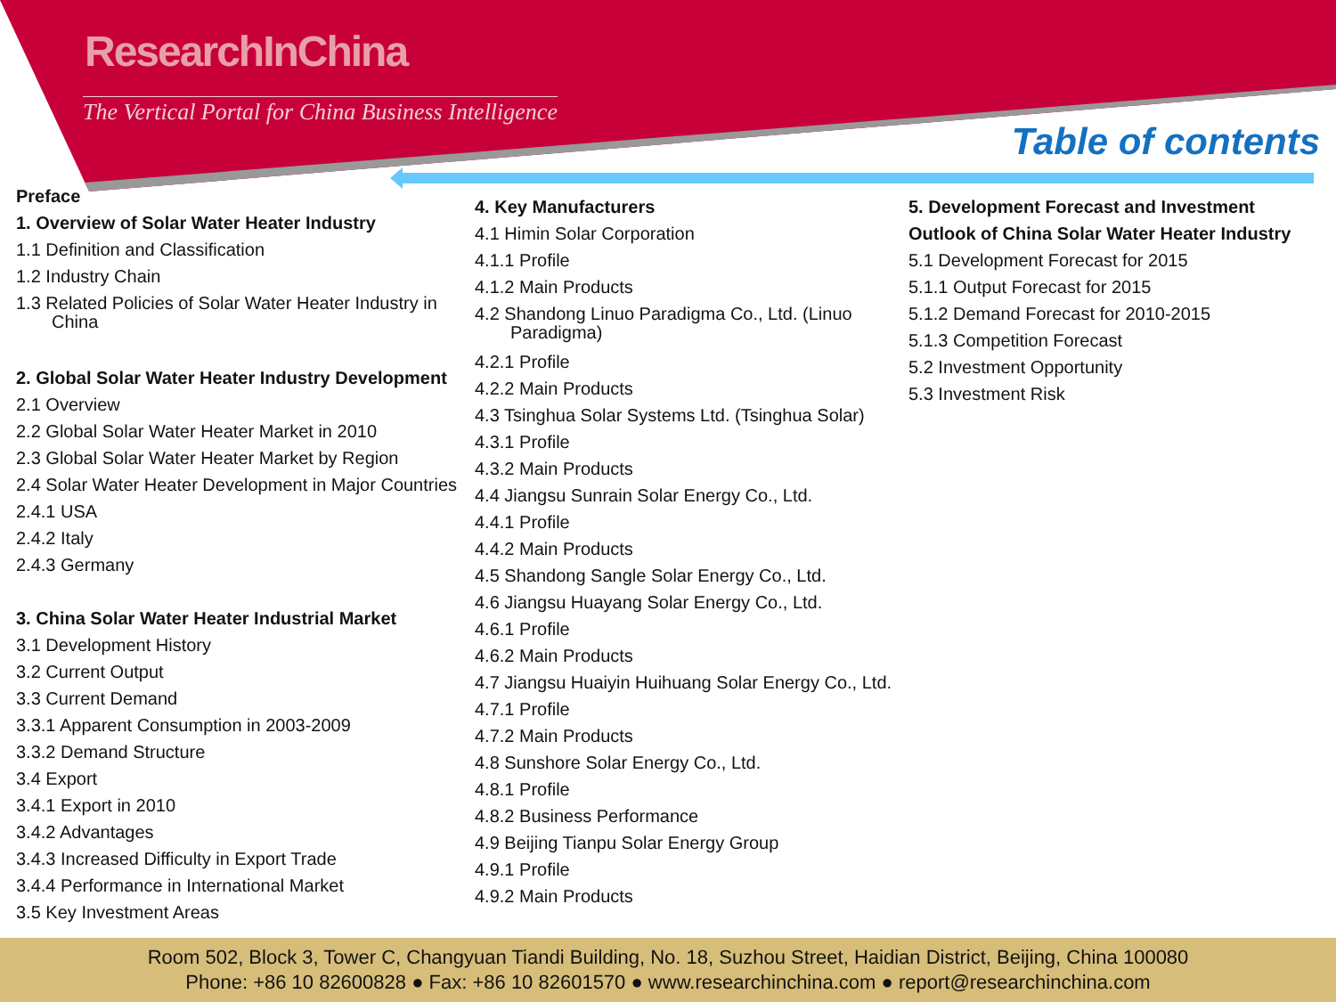ResearchInChina
The Vertical Portal for China Business Intelligence
Table of contents
Preface
1. Overview of Solar Water Heater Industry
1.1 Definition and Classification
1.2 Industry Chain
1.3 Related Policies of Solar Water Heater Industry in
China
2. Global Solar Water Heater Industry Development
2.1 Overview
2.2 Global Solar Water Heater Market in 2010
2.3 Global Solar Water Heater Market by Region
2.4 Solar Water Heater Development in Major Countries
2.4.1 USA
2.4.2 Italy
2.4.3 Germany
3. China Solar Water Heater Industrial Market
3.1 Development History
3.2 Current Output
3.3 Current Demand
3.3.1 Apparent Consumption in 2003-2009
3.3.2 Demand Structure
3.4 Export
3.4.1 Export in 2010
3.4.2 Advantages
3.4.3 Increased Difficulty in Export Trade
3.4.4 Performance in International Market
3.5 Key Investment Areas
4. Key Manufacturers
4.1 Himin Solar Corporation
4.1.1 Profile
4.1.2 Main Products
4.2 Shandong Linuo Paradigma Co., Ltd. (Linuo
Paradigma)
4.2.1 Profile
4.2.2 Main Products
4.3 Tsinghua Solar Systems Ltd. (Tsinghua Solar)
4.3.1 Profile
4.3.2 Main Products
4.4 Jiangsu Sunrain Solar Energy Co., Ltd.
4.4.1 Profile
4.4.2 Main Products
4.5 Shandong Sangle Solar Energy Co., Ltd.
4.6 Jiangsu Huayang Solar Energy Co., Ltd.
4.6.1 Profile
4.6.2 Main Products
4.7 Jiangsu Huaiyin Huihuang Solar Energy Co., Ltd.
4.7.1 Profile
4.7.2 Main Products
4.8 Sunshore Solar Energy Co., Ltd.
4.8.1 Profile
4.8.2 Business Performance
4.9 Beijing Tianpu Solar Energy Group
4.9.1 Profile
4.9.2 Main Products
5. Development Forecast and Investment Outlook of China Solar Water Heater Industry
5.1 Development Forecast for 2015
5.1.1 Output Forecast for 2015
5.1.2 Demand Forecast for 2010-2015
5.1.3 Competition Forecast
5.2 Investment Opportunity
5.3 Investment Risk
Room 502, Block 3, Tower C, Changyuan Tiandi Building, No. 18, Suzhou Street, Haidian District, Beijing, China 100080
Phone: +86 10 82600828 ● Fax: +86 10 82601570 ● www.researchinchina.com ● report@researchinchina.com